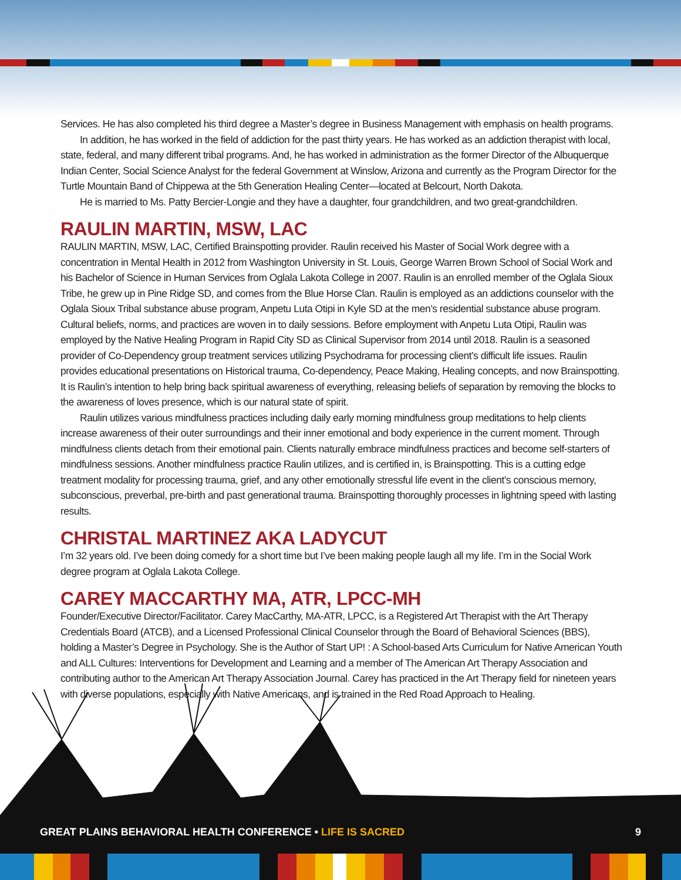Services. He has also completed his third degree a Master’s degree in Business Management with emphasis on health programs.
In addition, he has worked in the field of addiction for the past thirty years. He has worked as an addiction therapist with local, state, federal, and many different tribal programs. And, he has worked in administration as the former Director of the Albuquerque Indian Center, Social Science Analyst for the federal Government at Winslow, Arizona and currently as the Program Director for the Turtle Mountain Band of Chippewa at the 5th Generation Healing Center—located at Belcourt, North Dakota.
He is married to Ms. Patty Bercier-Longie and they have a daughter, four grandchildren, and two great-grandchildren.
RAULIN MARTIN, MSW, LAC
RAULIN MARTIN, MSW, LAC, Certified Brainspotting provider. Raulin received his Master of Social Work degree with a concentration in Mental Health in 2012 from Washington University in St. Louis, George Warren Brown School of Social Work and his Bachelor of Science in Human Services from Oglala Lakota College in 2007. Raulin is an enrolled member of the Oglala Sioux Tribe, he grew up in Pine Ridge SD, and comes from the Blue Horse Clan. Raulin is employed as an addictions counselor with the Oglala Sioux Tribal substance abuse program, Anpetu Luta Otipi in Kyle SD at the men’s residential substance abuse program. Cultural beliefs, norms, and practices are woven in to daily sessions. Before employment with Anpetu Luta Otipi, Raulin was employed by the Native Healing Program in Rapid City SD as Clinical Supervisor from 2014 until 2018. Raulin is a seasoned provider of Co-Dependency group treatment services utilizing Psychodrama for processing client’s difficult life issues. Raulin provides educational presentations on Historical trauma, Co-dependency, Peace Making, Healing concepts, and now Brainspotting. It is Raulin’s intention to help bring back spiritual awareness of everything, releasing beliefs of separation by removing the blocks to the awareness of loves presence, which is our natural state of spirit.
Raulin utilizes various mindfulness practices including daily early morning mindfulness group meditations to help clients increase awareness of their outer surroundings and their inner emotional and body experience in the current moment. Through mindfulness clients detach from their emotional pain. Clients naturally embrace mindfulness practices and become self-starters of mindfulness sessions. Another mindfulness practice Raulin utilizes, and is certified in, is Brainspotting. This is a cutting edge treatment modality for processing trauma, grief, and any other emotionally stressful life event in the client’s conscious memory, subconscious, preverbal, pre-birth and past generational trauma. Brainspotting thoroughly processes in lightning speed with lasting results.
CHRISTAL MARTINEZ AKA LADYCUT
I’m 32 years old. I’ve been doing comedy for a short time but I’ve been making people laugh all my life. I’m in the Social Work degree program at Oglala Lakota College.
CAREY MACCARTHY MA, ATR, LPCC-MH
Founder/Executive Director/Facilitator. Carey MacCarthy, MA-ATR, LPCC, is a Registered Art Therapist with the Art Therapy Credentials Board (ATCB), and a Licensed Professional Clinical Counselor through the Board of Behavioral Sciences (BBS), holding a Master’s Degree in Psychology. She is the Author of Start UP! : A School-based Arts Curriculum for Native American Youth and ALL Cultures: Interventions for Development and Learning and a member of The American Art Therapy Association and contributing author to the American Art Therapy Association Journal. Carey has practiced in the Art Therapy field for nineteen years with diverse populations, especially with Native Americans, and is trained in the Red Road Approach to Healing.
GREAT PLAINS BEHAVIORAL HEALTH CONFERENCE • LIFE IS SACRED
9